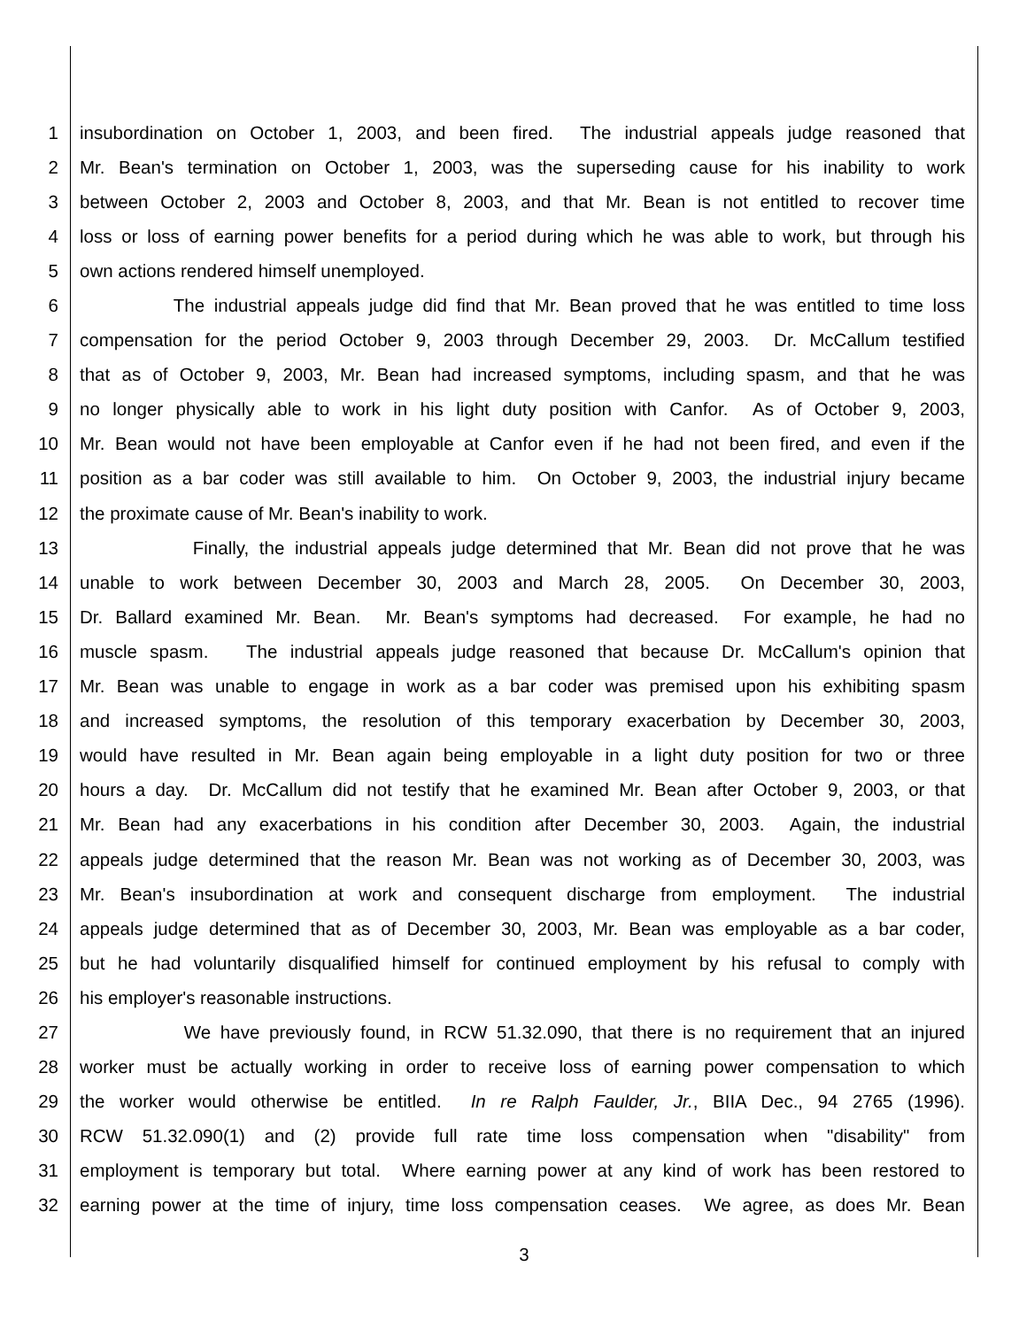1 insubordination on October 1, 2003, and been fired. The industrial appeals judge reasoned that
2 Mr. Bean's termination on October 1, 2003, was the superseding cause for his inability to work
3 between October 2, 2003 and October 8, 2003, and that Mr. Bean is not entitled to recover time
4 loss or loss of earning power benefits for a period during which he was able to work, but through his
5 own actions rendered himself unemployed.
6 The industrial appeals judge did find that Mr. Bean proved that he was entitled to time loss
7 compensation for the period October 9, 2003 through December 29, 2003. Dr. McCallum testified
8 that as of October 9, 2003, Mr. Bean had increased symptoms, including spasm, and that he was
9 no longer physically able to work in his light duty position with Canfor. As of October 9, 2003,
10 Mr. Bean would not have been employable at Canfor even if he had not been fired, and even if the
11 position as a bar coder was still available to him. On October 9, 2003, the industrial injury became
12 the proximate cause of Mr. Bean's inability to work.
13 Finally, the industrial appeals judge determined that Mr. Bean did not prove that he was
14 unable to work between December 30, 2003 and March 28, 2005. On December 30, 2003,
15 Dr. Ballard examined Mr. Bean. Mr. Bean's symptoms had decreased. For example, he had no
16 muscle spasm. The industrial appeals judge reasoned that because Dr. McCallum's opinion that
17 Mr. Bean was unable to engage in work as a bar coder was premised upon his exhibiting spasm
18 and increased symptoms, the resolution of this temporary exacerbation by December 30, 2003,
19 would have resulted in Mr. Bean again being employable in a light duty position for two or three
20 hours a day. Dr. McCallum did not testify that he examined Mr. Bean after October 9, 2003, or that
21 Mr. Bean had any exacerbations in his condition after December 30, 2003. Again, the industrial
22 appeals judge determined that the reason Mr. Bean was not working as of December 30, 2003, was
23 Mr. Bean's insubordination at work and consequent discharge from employment. The industrial
24 appeals judge determined that as of December 30, 2003, Mr. Bean was employable as a bar coder,
25 but he had voluntarily disqualified himself for continued employment by his refusal to comply with
26 his employer's reasonable instructions.
27 We have previously found, in RCW 51.32.090, that there is no requirement that an injured
28 worker must be actually working in order to receive loss of earning power compensation to which
29 the worker would otherwise be entitled. In re Ralph Faulder, Jr., BIIA Dec., 94 2765 (1996).
30 RCW 51.32.090(1) and (2) provide full rate time loss compensation when "disability" from
31 employment is temporary but total. Where earning power at any kind of work has been restored to
32 earning power at the time of injury, time loss compensation ceases. We agree, as does Mr. Bean
3